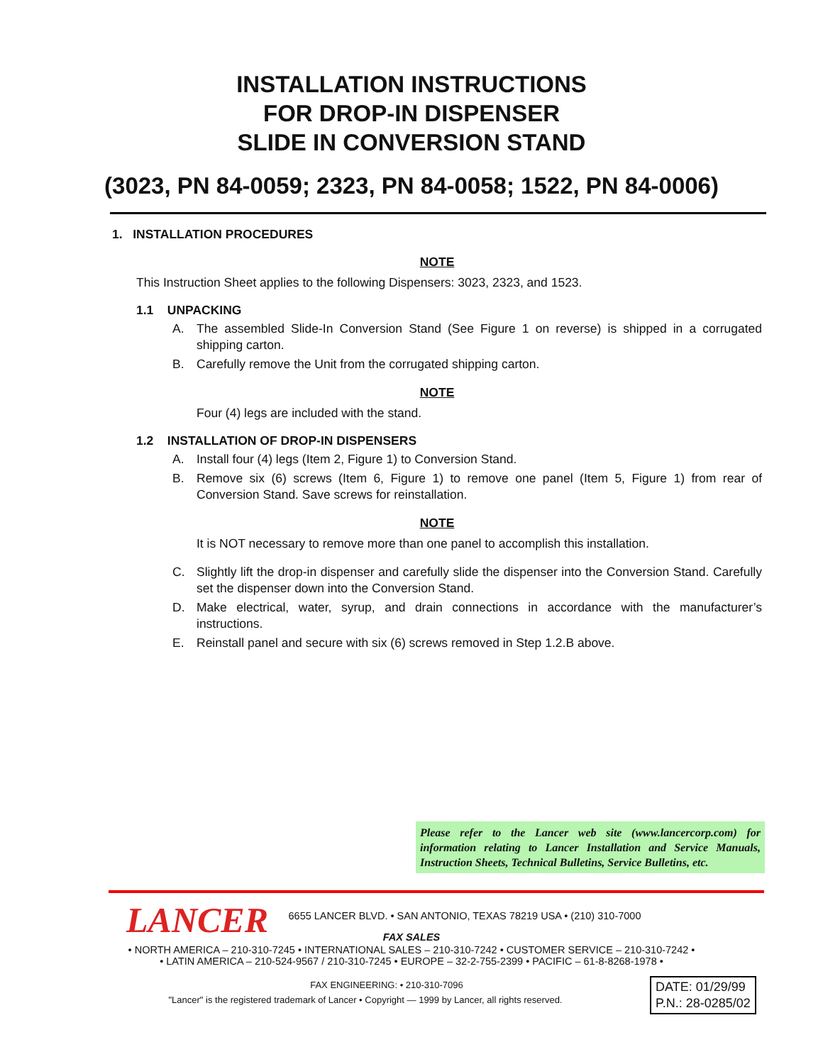INSTALLATION INSTRUCTIONS
FOR DROP-IN DISPENSER
SLIDE IN CONVERSION STAND
(3023, PN 84-0059; 2323, PN 84-0058; 1522, PN 84-0006)
1. INSTALLATION PROCEDURES
NOTE
This Instruction Sheet applies to the following Dispensers: 3023, 2323, and 1523.
1.1 UNPACKING
A. The assembled Slide-In Conversion Stand (See Figure 1 on reverse) is shipped in a corrugated shipping carton.
B. Carefully remove the Unit from the corrugated shipping carton.
NOTE
Four (4) legs are included with the stand.
1.2 INSTALLATION OF DROP-IN DISPENSERS
A. Install four (4) legs (Item 2, Figure 1) to Conversion Stand.
B. Remove six (6) screws (Item 6, Figure 1) to remove one panel (Item 5, Figure 1) from rear of Conversion Stand. Save screws for reinstallation.
NOTE
It is NOT necessary to remove more than one panel to accomplish this installation.
C. Slightly lift the drop-in dispenser and carefully slide the dispenser into the Conversion Stand. Carefully set the dispenser down into the Conversion Stand.
D. Make electrical, water, syrup, and drain connections in accordance with the manufacturer’s instructions.
E. Reinstall panel and secure with six (6) screws removed in Step 1.2.B above.
Please refer to the Lancer web site (www.lancercorp.com) for information relating to Lancer Installation and Service Manuals, Instruction Sheets, Technical Bulletins, Service Bulletins, etc.
LANCER
6655 LANCER BLVD. • SAN ANTONIO, TEXAS 78219 USA • (210) 310-7000
FAX SALES
• NORTH AMERICA – 210-310-7245 • INTERNATIONAL SALES – 210-310-7242 • CUSTOMER SERVICE – 210-310-7242 •
• LATIN AMERICA – 210-524-9567 / 210-310-7245 • EUROPE – 32-2-755-2399 • PACIFIC – 61-8-8268-1978 •
FAX ENGINEERING: • 210-310-7096
"Lancer" is the registered trademark of Lancer • Copyright — 1999 by Lancer, all rights reserved.
DATE: 01/29/99
P.N.: 28-0285/02